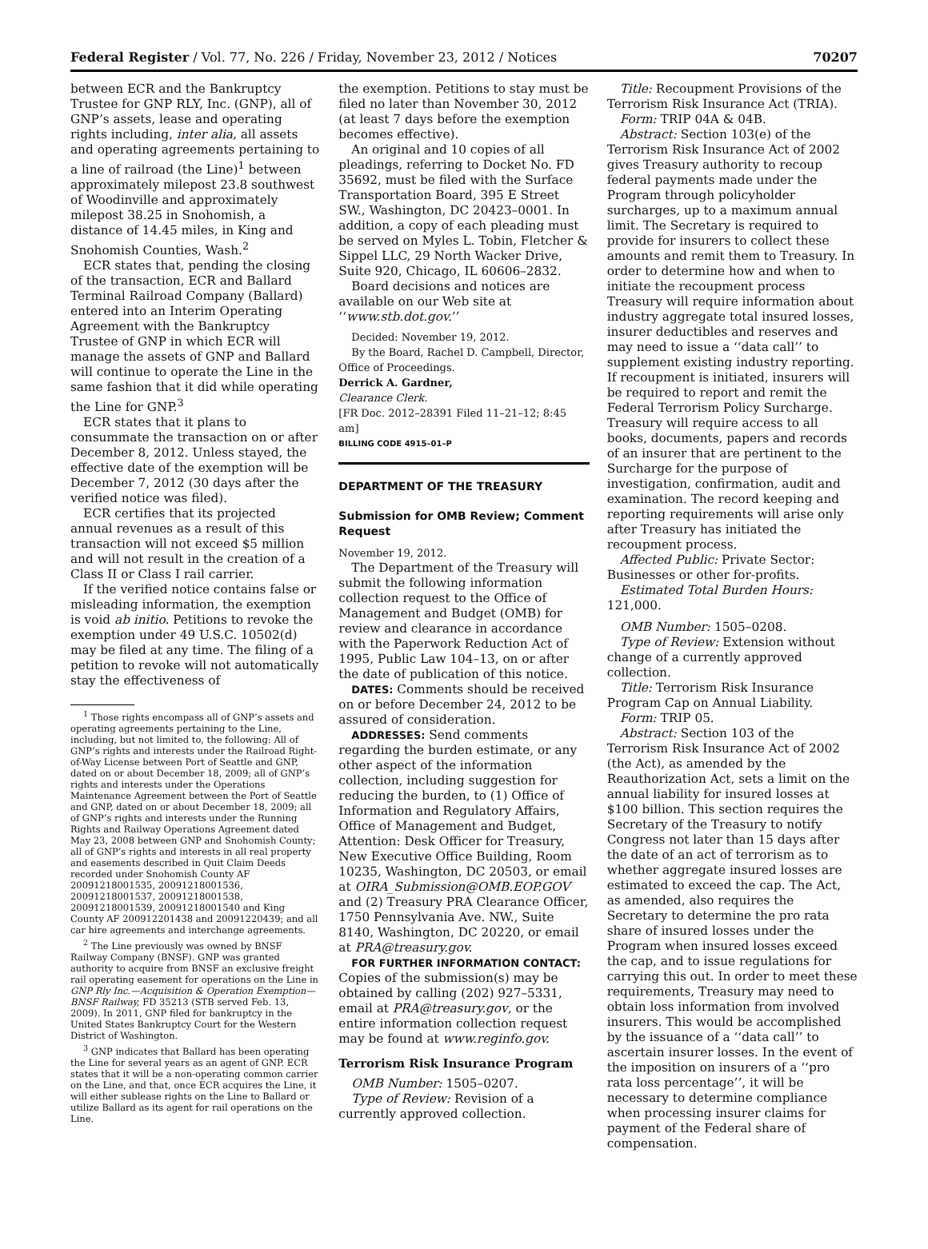Federal Register / Vol. 77, No. 226 / Friday, November 23, 2012 / Notices 70207
between ECR and the Bankruptcy Trustee for GNP RLY, Inc. (GNP), all of GNP’s assets, lease and operating rights including, inter alia, all assets and operating agreements pertaining to a line of railroad (the Line)<sup>1</sup> between approximately milepost 23.8 southwest of Woodinville and approximately milepost 38.25 in Snohomish, a distance of 14.45 miles, in King and Snohomish Counties, Wash.<sup>2</sup>
ECR states that, pending the closing of the transaction, ECR and Ballard Terminal Railroad Company (Ballard) entered into an Interim Operating Agreement with the Bankruptcy Trustee of GNP in which ECR will manage the assets of GNP and Ballard will continue to operate the Line in the same fashion that it did while operating the Line for GNP.<sup>3</sup>
ECR states that it plans to consummate the transaction on or after December 8, 2012. Unless stayed, the effective date of the exemption will be December 7, 2012 (30 days after the verified notice was filed).
ECR certifies that its projected annual revenues as a result of this transaction will not exceed $5 million and will not result in the creation of a Class II or Class I rail carrier.
If the verified notice contains false or misleading information, the exemption is void ab initio. Petitions to revoke the exemption under 49 U.S.C. 10502(d) may be filed at any time. The filing of a petition to revoke will not automatically stay the effectiveness of
<sup>1</sup> Those rights encompass all of GNP’s assets and operating agreements pertaining to the Line, including, but not limited to, the following: All of GNP’s rights and interests under the Railroad Right-of-Way License between Port of Seattle and GNP, dated on or about December 18, 2009; all of GNP’s rights and interests under the Operations Maintenance Agreement between the Port of Seattle and GNP, dated on or about December 18, 2009; all of GNP’s rights and interests under the Running Rights and Railway Operations Agreement dated May 23, 2008 between GNP and Snohomish County; all of GNP’s rights and interests in all real property and easements described in Quit Claim Deeds recorded under Snohomish County AF 20091218001535, 20091218001536, 20091218001537, 20091218001538, 20091218001539, 20091218001540 and King County AF 200912201438 and 20091220439; and all car hire agreements and interchange agreements.
<sup>2</sup> The Line previously was owned by BNSF Railway Company (BNSF). GNP was granted authority to acquire from BNSF an exclusive freight rail operating easement for operations on the Line in GNP Rly Inc.—Acquisition & Operation Exemption—BNSF Railway, FD 35213 (STB served Feb. 13, 2009). In 2011, GNP filed for bankruptcy in the United States Bankruptcy Court for the Western District of Washington.
<sup>3</sup> GNP indicates that Ballard has been operating the Line for several years as an agent of GNP. ECR states that it will be a non-operating common carrier on the Line, and that, once ECR acquires the Line, it will either sublease rights on the Line to Ballard or utilize Ballard as its agent for rail operations on the Line.
the exemption. Petitions to stay must be filed no later than November 30, 2012 (at least 7 days before the exemption becomes effective).
An original and 10 copies of all pleadings, referring to Docket No. FD 35692, must be filed with the Surface Transportation Board, 395 E Street SW., Washington, DC 20423–0001. In addition, a copy of each pleading must be served on Myles L. Tobin, Fletcher & Sippel LLC, 29 North Wacker Drive, Suite 920, Chicago, IL 60606–2832.
Board decisions and notices are available on our Web site at ‘‘www.stb.dot.gov.’’
Decided: November 19, 2012.
By the Board, Rachel D. Campbell, Director, Office of Proceedings.
Derrick A. Gardner,
Clearance Clerk.
[FR Doc. 2012–28391 Filed 11–21–12; 8:45 am]
BILLING CODE 4915–01–P
DEPARTMENT OF THE TREASURY
Submission for OMB Review; Comment Request
November 19, 2012.
The Department of the Treasury will submit the following information collection request to the Office of Management and Budget (OMB) for review and clearance in accordance with the Paperwork Reduction Act of 1995, Public Law 104–13, on or after the date of publication of this notice.
DATES: Comments should be received on or before December 24, 2012 to be assured of consideration.
ADDRESSES: Send comments regarding the burden estimate, or any other aspect of the information collection, including suggestion for reducing the burden, to (1) Office of Information and Regulatory Affairs, Office of Management and Budget, Attention: Desk Officer for Treasury, New Executive Office Building, Room 10235, Washington, DC 20503, or email at OIRA_Submission@OMB.EOP.GOV and (2) Treasury PRA Clearance Officer, 1750 Pennsylvania Ave. NW., Suite 8140, Washington, DC 20220, or email at PRA@treasury.gov.
FOR FURTHER INFORMATION CONTACT: Copies of the submission(s) may be obtained by calling (202) 927–5331, email at PRA@treasury.gov, or the entire information collection request may be found at www.reginfo.gov.
Terrorism Risk Insurance Program
OMB Number: 1505–0207.
Type of Review: Revision of a currently approved collection.
Title: Recoupment Provisions of the Terrorism Risk Insurance Act (TRIA).
Form: TRIP 04A & 04B.
Abstract: Section 103(e) of the Terrorism Risk Insurance Act of 2002 gives Treasury authority to recoup federal payments made under the Program through policyholder surcharges, up to a maximum annual limit. The Secretary is required to provide for insurers to collect these amounts and remit them to Treasury. In order to determine how and when to initiate the recoupment process Treasury will require information about industry aggregate total insured losses, insurer deductibles and reserves and may need to issue a ‘‘data call’’ to supplement existing industry reporting. If recoupment is initiated, insurers will be required to report and remit the Federal Terrorism Policy Surcharge. Treasury will require access to all books, documents, papers and records of an insurer that are pertinent to the Surcharge for the purpose of investigation, confirmation, audit and examination. The record keeping and reporting requirements will arise only after Treasury has initiated the recoupment process.
Affected Public: Private Sector: Businesses or other for-profits.
Estimated Total Burden Hours: 121,000.
OMB Number: 1505–0208.
Type of Review: Extension without change of a currently approved collection.
Title: Terrorism Risk Insurance Program Cap on Annual Liability.
Form: TRIP 05.
Abstract: Section 103 of the Terrorism Risk Insurance Act of 2002 (the Act), as amended by the Reauthorization Act, sets a limit on the annual liability for insured losses at $100 billion. This section requires the Secretary of the Treasury to notify Congress not later than 15 days after the date of an act of terrorism as to whether aggregate insured losses are estimated to exceed the cap. The Act, as amended, also requires the Secretary to determine the pro rata share of insured losses under the Program when insured losses exceed the cap, and to issue regulations for carrying this out. In order to meet these requirements, Treasury may need to obtain loss information from involved insurers. This would be accomplished by the issuance of a ‘‘data call’’ to ascertain insurer losses. In the event of the imposition on insurers of a ‘‘pro rata loss percentage’’, it will be necessary to determine compliance when processing insurer claims for payment of the Federal share of compensation.